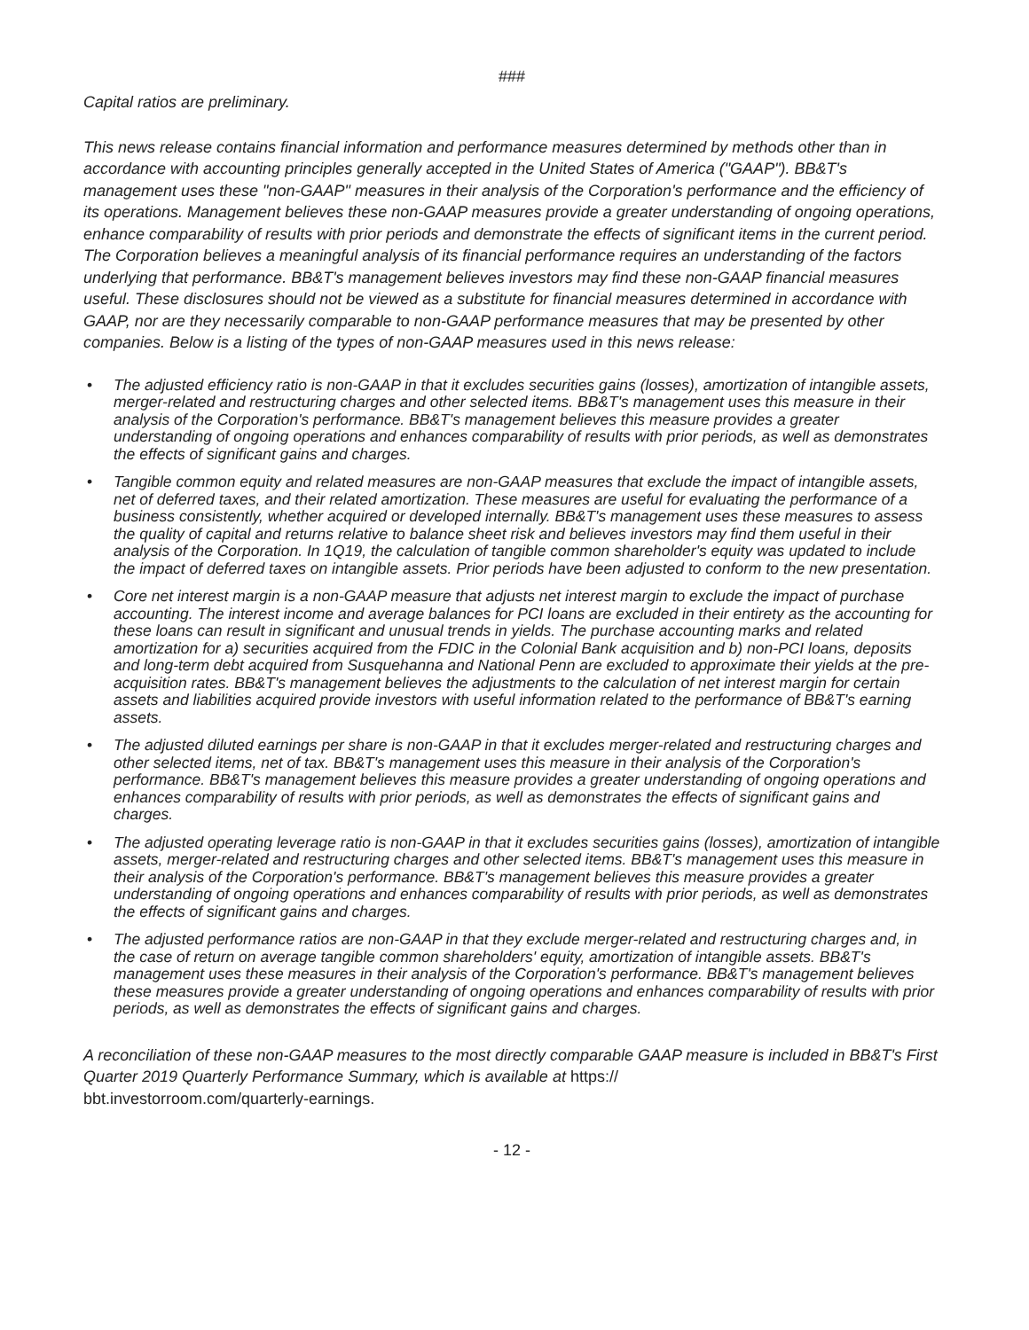###
Capital ratios are preliminary.
This news release contains financial information and performance measures determined by methods other than in accordance with accounting principles generally accepted in the United States of America ("GAAP"). BB&T's management uses these "non-GAAP" measures in their analysis of the Corporation's performance and the efficiency of its operations. Management believes these non-GAAP measures provide a greater understanding of ongoing operations, enhance comparability of results with prior periods and demonstrate the effects of significant items in the current period. The Corporation believes a meaningful analysis of its financial performance requires an understanding of the factors underlying that performance. BB&T's management believes investors may find these non-GAAP financial measures useful. These disclosures should not be viewed as a substitute for financial measures determined in accordance with GAAP, nor are they necessarily comparable to non-GAAP performance measures that may be presented by other companies. Below is a listing of the types of non-GAAP measures used in this news release:
• The adjusted efficiency ratio is non-GAAP in that it excludes securities gains (losses), amortization of intangible assets, merger-related and restructuring charges and other selected items. BB&T's management uses this measure in their analysis of the Corporation's performance. BB&T's management believes this measure provides a greater understanding of ongoing operations and enhances comparability of results with prior periods, as well as demonstrates the effects of significant gains and charges.
• Tangible common equity and related measures are non-GAAP measures that exclude the impact of intangible assets, net of deferred taxes, and their related amortization. These measures are useful for evaluating the performance of a business consistently, whether acquired or developed internally. BB&T's management uses these measures to assess the quality of capital and returns relative to balance sheet risk and believes investors may find them useful in their analysis of the Corporation. In 1Q19, the calculation of tangible common shareholder's equity was updated to include the impact of deferred taxes on intangible assets. Prior periods have been adjusted to conform to the new presentation.
• Core net interest margin is a non-GAAP measure that adjusts net interest margin to exclude the impact of purchase accounting. The interest income and average balances for PCI loans are excluded in their entirety as the accounting for these loans can result in significant and unusual trends in yields. The purchase accounting marks and related amortization for a) securities acquired from the FDIC in the Colonial Bank acquisition and b) non-PCI loans, deposits and long-term debt acquired from Susquehanna and National Penn are excluded to approximate their yields at the pre-acquisition rates. BB&T's management believes the adjustments to the calculation of net interest margin for certain assets and liabilities acquired provide investors with useful information related to the performance of BB&T's earning assets.
• The adjusted diluted earnings per share is non-GAAP in that it excludes merger-related and restructuring charges and other selected items, net of tax. BB&T's management uses this measure in their analysis of the Corporation's performance. BB&T's management believes this measure provides a greater understanding of ongoing operations and enhances comparability of results with prior periods, as well as demonstrates the effects of significant gains and charges.
• The adjusted operating leverage ratio is non-GAAP in that it excludes securities gains (losses), amortization of intangible assets, merger-related and restructuring charges and other selected items. BB&T's management uses this measure in their analysis of the Corporation's performance. BB&T's management believes this measure provides a greater understanding of ongoing operations and enhances comparability of results with prior periods, as well as demonstrates the effects of significant gains and charges.
• The adjusted performance ratios are non-GAAP in that they exclude merger-related and restructuring charges and, in the case of return on average tangible common shareholders' equity, amortization of intangible assets. BB&T's management uses these measures in their analysis of the Corporation's performance. BB&T's management believes these measures provide a greater understanding of ongoing operations and enhances comparability of results with prior periods, as well as demonstrates the effects of significant gains and charges.
A reconciliation of these non-GAAP measures to the most directly comparable GAAP measure is included in BB&T's First Quarter 2019 Quarterly Performance Summary, which is available at https://
bbt.investorroom.com/quarterly-earnings.
- 12 -